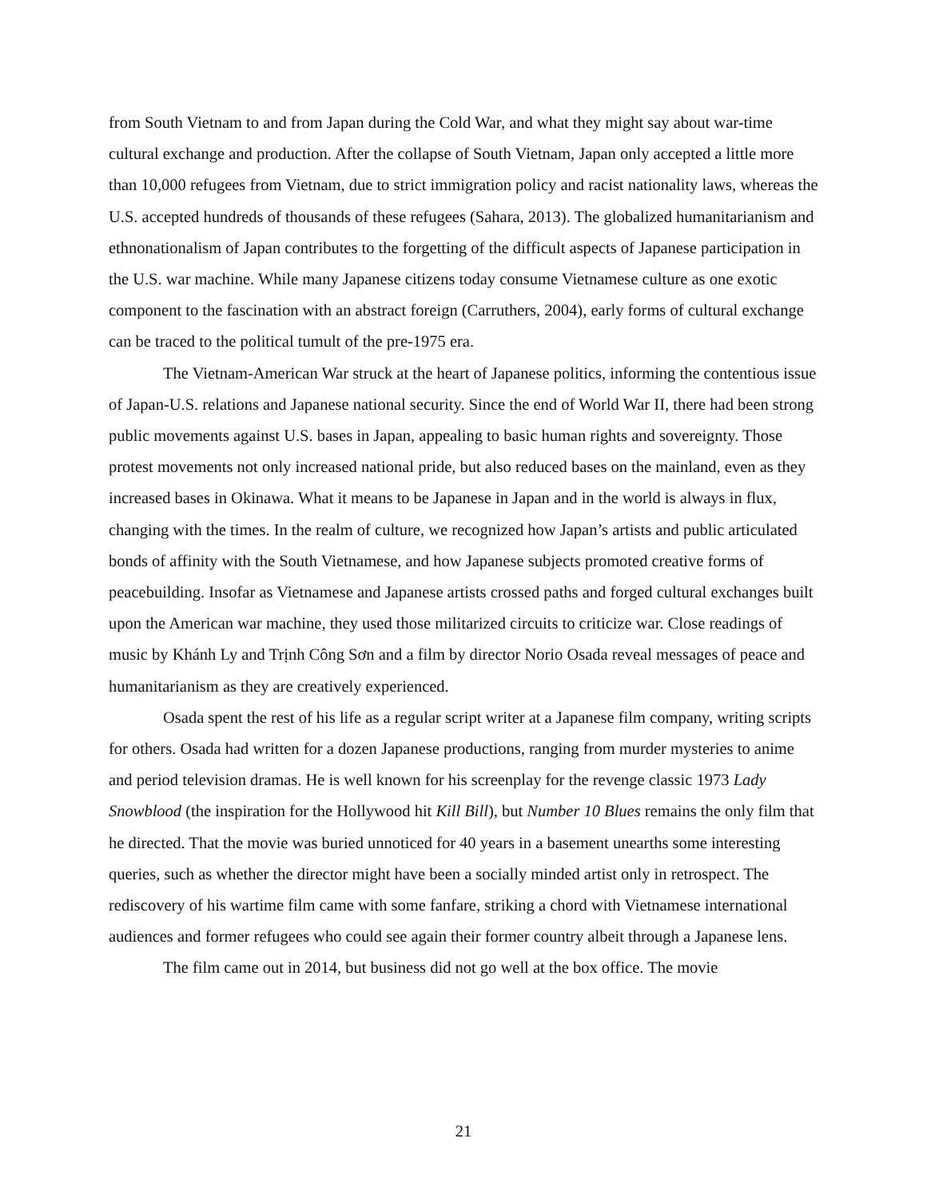from South Vietnam to and from Japan during the Cold War, and what they might say about war-time cultural exchange and production. After the collapse of South Vietnam, Japan only accepted a little more than 10,000 refugees from Vietnam, due to strict immigration policy and racist nationality laws, whereas the U.S. accepted hundreds of thousands of these refugees (Sahara, 2013). The globalized humanitarianism and ethnonationalism of Japan contributes to the forgetting of the difficult aspects of Japanese participation in the U.S. war machine. While many Japanese citizens today consume Vietnamese culture as one exotic component to the fascination with an abstract foreign (Carruthers, 2004), early forms of cultural exchange can be traced to the political tumult of the pre-1975 era.
The Vietnam-American War struck at the heart of Japanese politics, informing the contentious issue of Japan-U.S. relations and Japanese national security. Since the end of World War II, there had been strong public movements against U.S. bases in Japan, appealing to basic human rights and sovereignty. Those protest movements not only increased national pride, but also reduced bases on the mainland, even as they increased bases in Okinawa. What it means to be Japanese in Japan and in the world is always in flux, changing with the times. In the realm of culture, we recognized how Japan’s artists and public articulated bonds of affinity with the South Vietnamese, and how Japanese subjects promoted creative forms of peacebuilding. Insofar as Vietnamese and Japanese artists crossed paths and forged cultural exchanges built upon the American war machine, they used those militarized circuits to criticize war. Close readings of music by Khánh Ly and Trịnh Công Sơn and a film by director Norio Osada reveal messages of peace and humanitarianism as they are creatively experienced.
Osada spent the rest of his life as a regular script writer at a Japanese film company, writing scripts for others. Osada had written for a dozen Japanese productions, ranging from murder mysteries to anime and period television dramas. He is well known for his screenplay for the revenge classic 1973 Lady Snowblood (the inspiration for the Hollywood hit Kill Bill), but Number 10 Blues remains the only film that he directed. That the movie was buried unnoticed for 40 years in a basement unearths some interesting queries, such as whether the director might have been a socially minded artist only in retrospect. The rediscovery of his wartime film came with some fanfare, striking a chord with Vietnamese international audiences and former refugees who could see again their former country albeit through a Japanese lens.
The film came out in 2014, but business did not go well at the box office. The movie
21